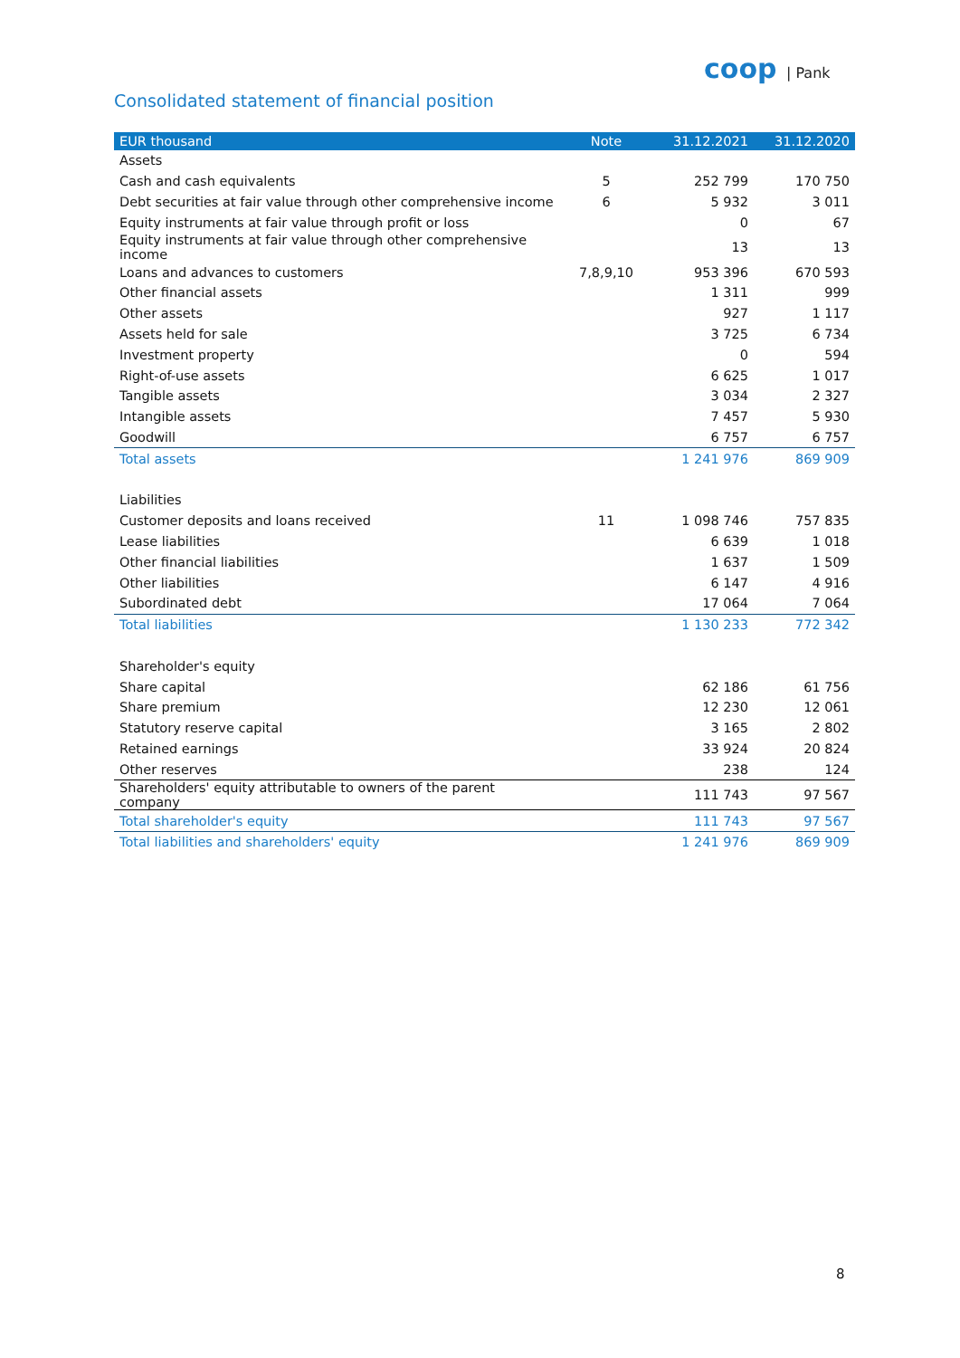coop | Pank
Consolidated statement of financial position
| EUR thousand | Note | 31.12.2021 | 31.12.2020 |
| --- | --- | --- | --- |
| Assets | | | |
| Cash and cash equivalents | 5 | 252 799 | 170 750 |
| Debt securities at fair value through other comprehensive income | 6 | 5 932 | 3 011 |
| Equity instruments at fair value through profit or loss | | 0 | 67 |
| Equity instruments at fair value through other comprehensive income | | 13 | 13 |
| Loans and advances to customers | 7,8,9,10 | 953 396 | 670 593 |
| Other financial assets | | 1 311 | 999 |
| Other assets | | 927 | 1 117 |
| Assets held for sale | | 3 725 | 6 734 |
| Investment property | | 0 | 594 |
| Right-of-use assets | | 6 625 | 1 017 |
| Tangible assets | | 3 034 | 2 327 |
| Intangible assets | | 7 457 | 5 930 |
| Goodwill | | 6 757 | 6 757 |
| Total assets | | 1 241 976 | 869 909 |
| Liabilities | | | |
| Customer deposits and loans received | 11 | 1 098 746 | 757 835 |
| Lease liabilities | | 6 639 | 1 018 |
| Other financial liabilities | | 1 637 | 1 509 |
| Other liabilities | | 6 147 | 4 916 |
| Subordinated debt | | 17 064 | 7 064 |
| Total liabilities | | 1 130 233 | 772 342 |
| Shareholder's equity | | | |
| Share capital | | 62 186 | 61 756 |
| Share premium | | 12 230 | 12 061 |
| Statutory reserve capital | | 3 165 | 2 802 |
| Retained earnings | | 33 924 | 20 824 |
| Other reserves | | 238 | 124 |
| Shareholders' equity attributable to owners of the parent company | | 111 743 | 97 567 |
| Total shareholder's equity | | 111 743 | 97 567 |
| Total liabilities and shareholders' equity | | 1 241 976 | 869 909 |
8